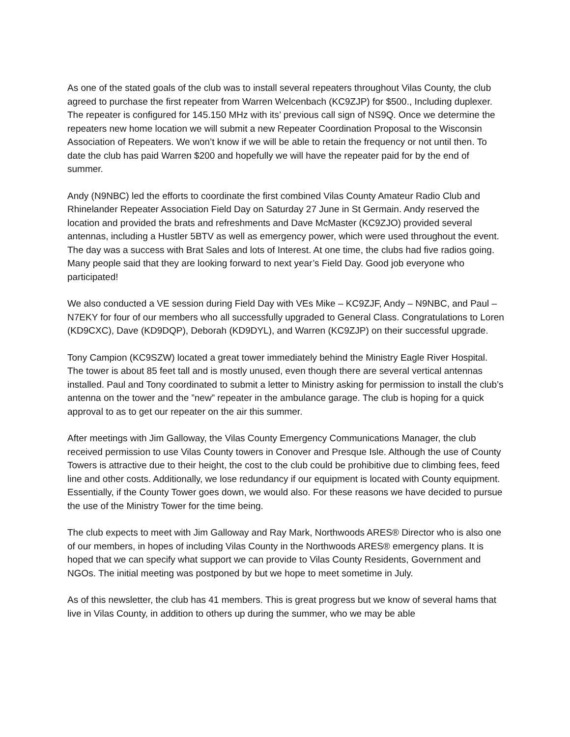As one of the stated goals of the club was to install several repeaters throughout Vilas County, the club agreed to purchase the first repeater from Warren Welcenbach (KC9ZJP) for $500., Including duplexer. The repeater is configured for 145.150 MHz with its’ previous call sign of NS9Q. Once we determine the repeaters new home location we will submit a new Repeater Coordination Proposal to the Wisconsin Association of Repeaters. We won’t know if we will be able to retain the frequency or not until then. To date the club has paid Warren $200 and hopefully we will have the repeater paid for by the end of summer.
Andy (N9NBC) led the efforts to coordinate the first combined Vilas County Amateur Radio Club and Rhinelander Repeater Association Field Day on Saturday 27 June in St Germain. Andy reserved the location and provided the brats and refreshments and Dave McMaster (KC9ZJO) provided several antennas, including a Hustler 5BTV as well as emergency power, which were used throughout the event. The day was a success with Brat Sales and lots of Interest. At one time, the clubs had five radios going. Many people said that they are looking forward to next year’s Field Day. Good job everyone who participated!
We also conducted a VE session during Field Day with VEs Mike – KC9ZJF, Andy – N9NBC, and Paul – N7EKY for four of our members who all successfully upgraded to General Class. Congratulations to Loren (KD9CXC), Dave (KD9DQP), Deborah (KD9DYL), and Warren (KC9ZJP) on their successful upgrade.
Tony Campion (KC9SZW) located a great tower immediately behind the Ministry Eagle River Hospital. The tower is about 85 feet tall and is mostly unused, even though there are several vertical antennas installed. Paul and Tony coordinated to submit a letter to Ministry asking for permission to install the club’s antenna on the tower and the ”new” repeater in the ambulance garage. The club is hoping for a quick approval to as to get our repeater on the air this summer.
After meetings with Jim Galloway, the Vilas County Emergency Communications Manager, the club received permission to use Vilas County towers in Conover and Presque Isle. Although the use of County Towers is attractive due to their height, the cost to the club could be prohibitive due to climbing fees, feed line and other costs. Additionally, we lose redundancy if our equipment is located with County equipment. Essentially, if the County Tower goes down, we would also. For these reasons we have decided to pursue the use of the Ministry Tower for the time being.
The club expects to meet with Jim Galloway and Ray Mark, Northwoods ARES® Director who is also one of our members, in hopes of including Vilas County in the Northwoods ARES® emergency plans. It is hoped that we can specify what support we can provide to Vilas County Residents, Government and NGOs. The initial meeting was postponed by but we hope to meet sometime in July.
As of this newsletter, the club has 41 members. This is great progress but we know of several hams that live in Vilas County, in addition to others up during the summer, who we may be able